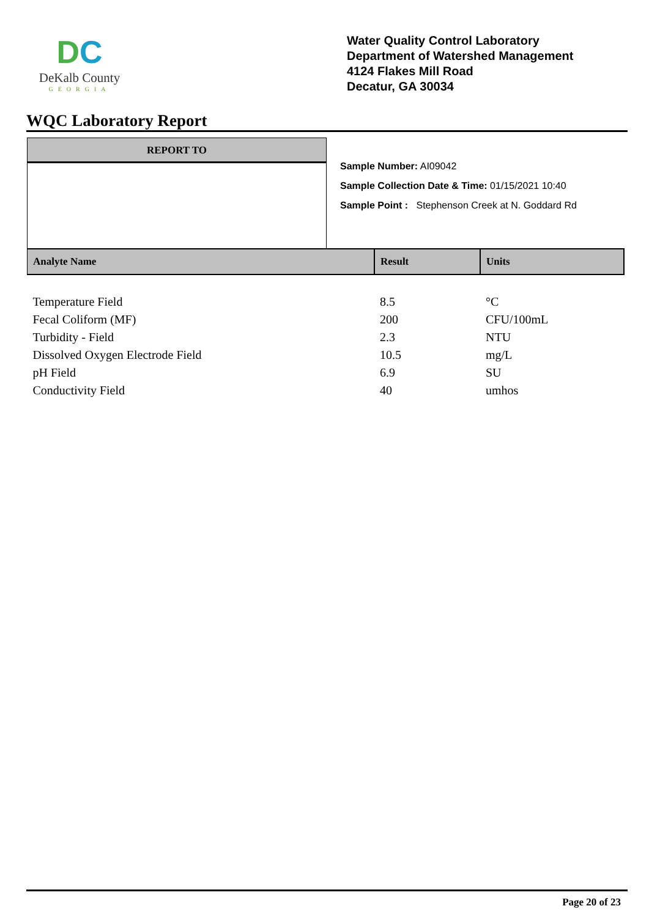DC
DeKalb County
GEORGIA
Water Quality Control Laboratory
Department of Watershed Management
4124 Flakes Mill Road
Decatur, GA 30034
WQC Laboratory Report
REPORT TO
Sample Number: AI09042
Sample Collection Date & Time: 01/15/2021 10:40
Sample Point : Stephenson Creek at N. Goddard Rd
| Analyte Name | Result | Units |
| --- | --- | --- |
| Temperature Field | 8.5 | °C |
| Fecal Coliform (MF) | 200 | CFU/100mL |
| Turbidity - Field | 2.3 | NTU |
| Dissolved Oxygen Electrode Field | 10.5 | mg/L |
| pH Field | 6.9 | SU |
| Conductivity Field | 40 | umhos |
Page 20 of 23